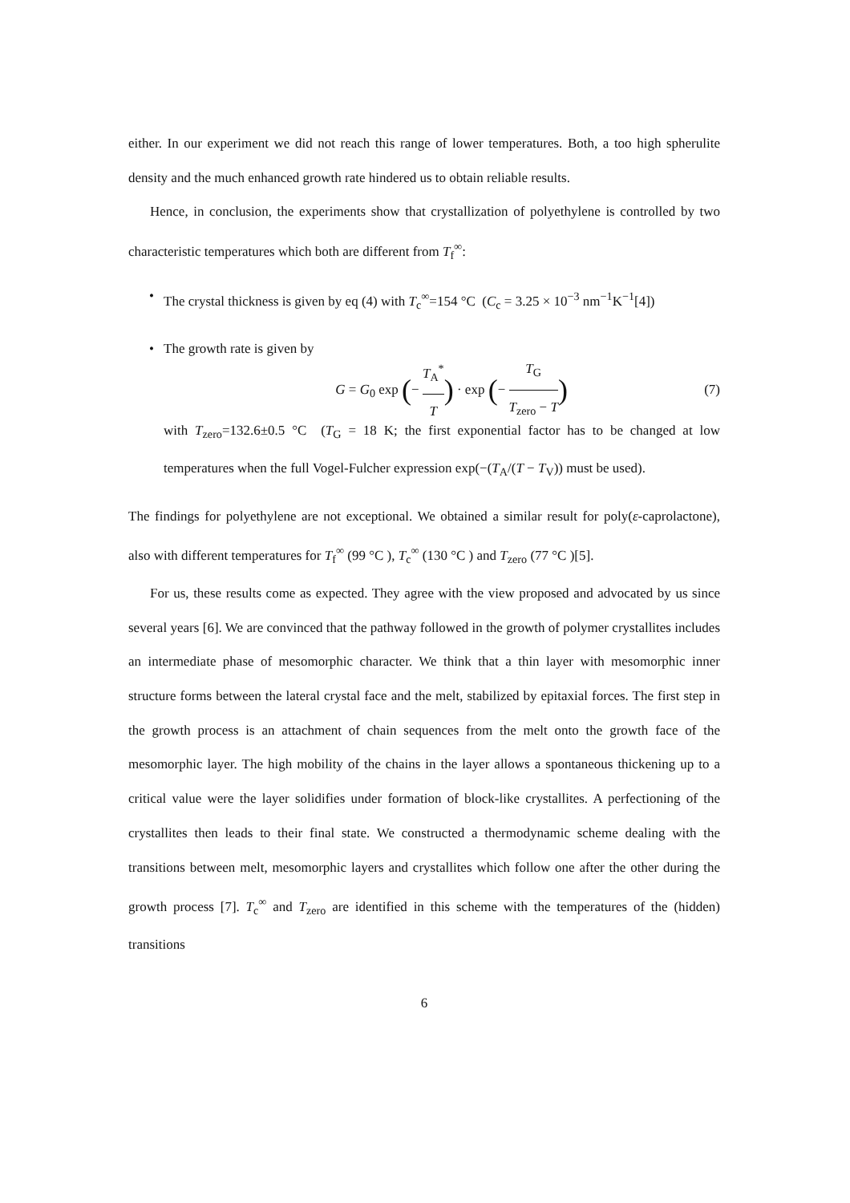either. In our experiment we did not reach this range of lower temperatures. Both, a too high spherulite density and the much enhanced growth rate hindered us to obtain reliable results.
Hence, in conclusion, the experiments show that crystallization of polyethylene is controlled by two characteristic temperatures which both are different from T<sub>f</sub><sup>∞</sup>:
• The crystal thickness is given by eq (4) with T<sub>c</sub><sup>∞</sup>=154 °C (C<sub>c</sub> = 3.25 × 10<sup>−3</sup> nm<sup>−1</sup>K<sup>−1</sup>[4])
• The growth rate is given by
G = G<sub>0</sub> exp (− T<sub>A</sub><sup>*</sup> T) · exp (− T<sub>G</sub> T<sub>zero</sub> − T) (7)
with T<sub>zero</sub>=132.6±0.5 °C (T<sub>G</sub> = 18 K; the first exponential factor has to be changed at low temperatures when the full Vogel-Fulcher expression exp(−(T<sub>A</sub>/(T − T<sub>V</sub>)) must be used).
The findings for polyethylene are not exceptional. We obtained a similar result for poly(ε-caprolactone), also with different temperatures for T<sub>f</sub><sup>∞</sup> (99 °C ), T<sub>c</sub><sup>∞</sup> (130 °C ) and T<sub>zero</sub> (77 °C )[5].
For us, these results come as expected. They agree with the view proposed and advocated by us since several years [6]. We are convinced that the pathway followed in the growth of polymer crystallites includes an intermediate phase of mesomorphic character. We think that a thin layer with mesomorphic inner structure forms between the lateral crystal face and the melt, stabilized by epitaxial forces. The first step in the growth process is an attachment of chain sequences from the melt onto the growth face of the mesomorphic layer. The high mobility of the chains in the layer allows a spontaneous thickening up to a critical value were the layer solidifies under formation of block-like crystallites. A perfectioning of the crystallites then leads to their final state. We constructed a thermodynamic scheme dealing with the transitions between melt, mesomorphic layers and crystallites which follow one after the other during the growth process [7]. T<sub>c</sub><sup>∞</sup> and T<sub>zero</sub> are identified in this scheme with the temperatures of the (hidden) transitions
6